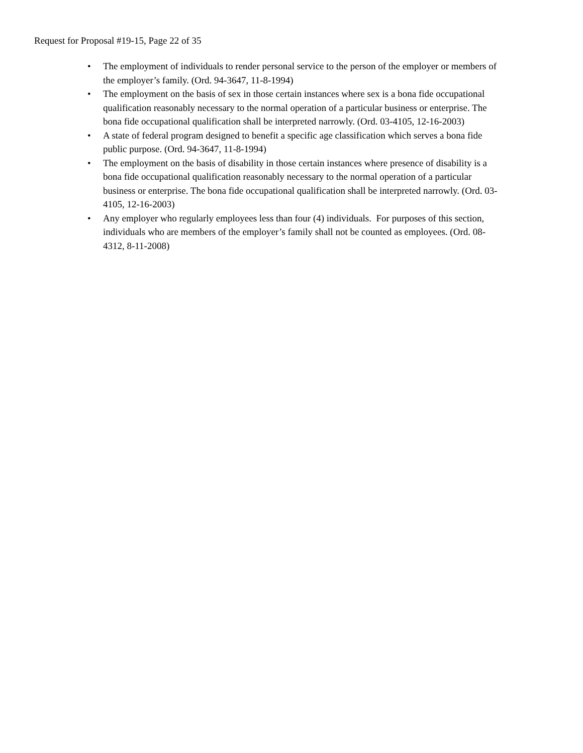Request for Proposal #19-15, Page 22 of 35
• The employment of individuals to render personal service to the person of the employer or members of the employer’s family. (Ord. 94-3647, 11-8-1994)
• The employment on the basis of sex in those certain instances where sex is a bona fide occupational qualification reasonably necessary to the normal operation of a particular business or enterprise. The bona fide occupational qualification shall be interpreted narrowly. (Ord. 03-4105, 12-16-2003)
• A state of federal program designed to benefit a specific age classification which serves a bona fide public purpose. (Ord. 94-3647, 11-8-1994)
• The employment on the basis of disability in those certain instances where presence of disability is a bona fide occupational qualification reasonably necessary to the normal operation of a particular business or enterprise. The bona fide occupational qualification shall be interpreted narrowly. (Ord. 03-4105, 12-16-2003)
• Any employer who regularly employees less than four (4) individuals. For purposes of this section, individuals who are members of the employer’s family shall not be counted as employees. (Ord. 08-4312, 8-11-2008)